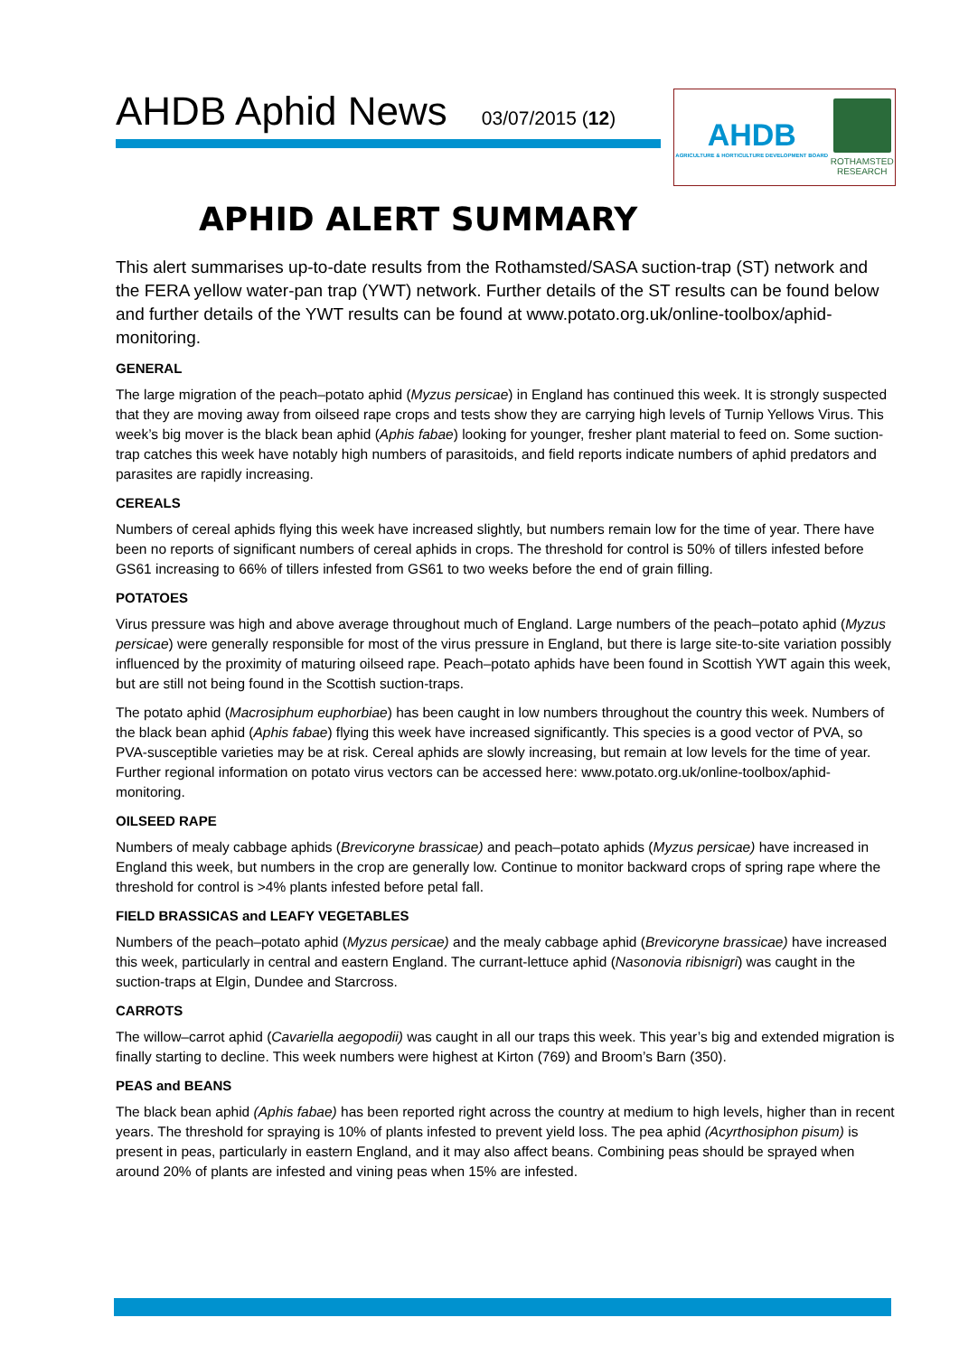AHDB Aphid News 03/07/2015 (12)
AHDB
AGRICULTURE & HORTICULTURE DEVELOPMENT BOARD
ROTHAMSTED
RESEARCH
APHID ALERT SUMMARY
This alert summarises up-to-date results from the Rothamsted/SASA suction-trap (ST) network and the FERA yellow water-pan trap (YWT) network. Further details of the ST results can be found below and further details of the YWT results can be found at www.potato.org.uk/online-toolbox/aphid-monitoring.
GENERAL
The large migration of the peach–potato aphid (Myzus persicae) in England has continued this week. It is strongly suspected that they are moving away from oilseed rape crops and tests show they are carrying high levels of Turnip Yellows Virus. This week’s big mover is the black bean aphid (Aphis fabae) looking for younger, fresher plant material to feed on. Some suction-trap catches this week have notably high numbers of parasitoids, and field reports indicate numbers of aphid predators and parasites are rapidly increasing.
CEREALS
Numbers of cereal aphids flying this week have increased slightly, but numbers remain low for the time of year. There have been no reports of significant numbers of cereal aphids in crops. The threshold for control is 50% of tillers infested before GS61 increasing to 66% of tillers infested from GS61 to two weeks before the end of grain filling.
POTATOES
Virus pressure was high and above average throughout much of England. Large numbers of the peach–potato aphid (Myzus persicae) were generally responsible for most of the virus pressure in England, but there is large site-to-site variation possibly influenced by the proximity of maturing oilseed rape. Peach–potato aphids have been found in Scottish YWT again this week, but are still not being found in the Scottish suction-traps.
The potato aphid (Macrosiphum euphorbiae) has been caught in low numbers throughout the country this week. Numbers of the black bean aphid (Aphis fabae) flying this week have increased significantly. This species is a good vector of PVA, so PVA-susceptible varieties may be at risk. Cereal aphids are slowly increasing, but remain at low levels for the time of year. Further regional information on potato virus vectors can be accessed here: www.potato.org.uk/online-toolbox/aphid-monitoring.
OILSEED RAPE
Numbers of mealy cabbage aphids (Brevicoryne brassicae) and peach–potato aphids (Myzus persicae) have increased in England this week, but numbers in the crop are generally low. Continue to monitor backward crops of spring rape where the threshold for control is >4% plants infested before petal fall.
FIELD BRASSICAS and LEAFY VEGETABLES
Numbers of the peach–potato aphid (Myzus persicae) and the mealy cabbage aphid (Brevicoryne brassicae) have increased this week, particularly in central and eastern England. The currant-lettuce aphid (Nasonovia ribisnigri) was caught in the suction-traps at Elgin, Dundee and Starcross.
CARROTS
The willow–carrot aphid (Cavariella aegopodii) was caught in all our traps this week. This year’s big and extended migration is finally starting to decline. This week numbers were highest at Kirton (769) and Broom’s Barn (350).
PEAS and BEANS
The black bean aphid (Aphis fabae) has been reported right across the country at medium to high levels, higher than in recent years. The threshold for spraying is 10% of plants infested to prevent yield loss. The pea aphid (Acyrthosiphon pisum) is present in peas, particularly in eastern England, and it may also affect beans. Combining peas should be sprayed when around 20% of plants are infested and vining peas when 15% are infested.